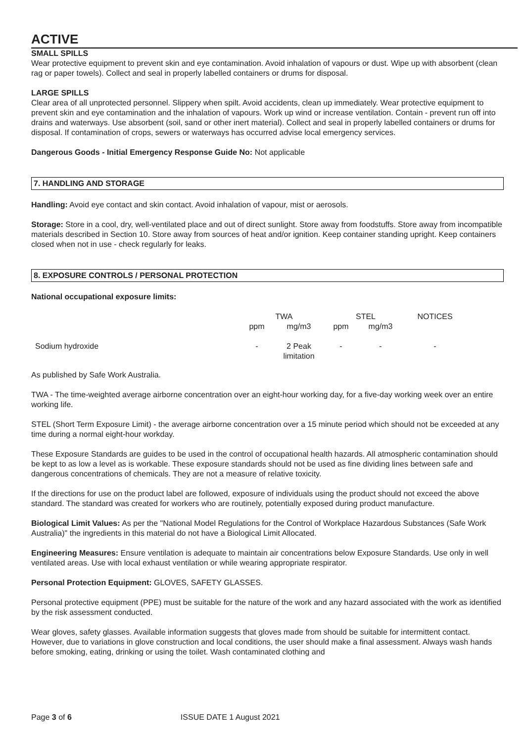ACTIVE
SMALL SPILLS
Wear protective equipment to prevent skin and eye contamination. Avoid inhalation of vapours or dust. Wipe up with absorbent (clean rag or paper towels). Collect and seal in properly labelled containers or drums for disposal.
LARGE SPILLS
Clear area of all unprotected personnel. Slippery when spilt. Avoid accidents, clean up immediately. Wear protective equipment to prevent skin and eye contamination and the inhalation of vapours. Work up wind or increase ventilation. Contain - prevent run off into drains and waterways. Use absorbent (soil, sand or other inert material). Collect and seal in properly labelled containers or drums for disposal. If contamination of crops, sewers or waterways has occurred advise local emergency services.
Dangerous Goods - Initial Emergency Response Guide No: Not applicable
7. HANDLING AND STORAGE
Handling: Avoid eye contact and skin contact. Avoid inhalation of vapour, mist or aerosols.
Storage: Store in a cool, dry, well-ventilated place and out of direct sunlight. Store away from foodstuffs. Store away from incompatible materials described in Section 10. Store away from sources of heat and/or ignition. Keep container standing upright. Keep containers closed when not in use - check regularly for leaks.
8. EXPOSURE CONTROLS / PERSONAL PROTECTION
National occupational exposure limits:
| | TWA | | STEL | | NOTICES |
| --- | --- | --- | --- | --- | --- |
| | ppm | mg/m3 | ppm | mg/m3 | |
| Sodium hydroxide | - | 2 Peak limitation | - | - | - |
As published by Safe Work Australia.
TWA - The time-weighted average airborne concentration over an eight-hour working day, for a five-day working week over an entire working life.
STEL (Short Term Exposure Limit) - the average airborne concentration over a 15 minute period which should not be exceeded at any time during a normal eight-hour workday.
These Exposure Standards are guides to be used in the control of occupational health hazards. All atmospheric contamination should be kept to as low a level as is workable. These exposure standards should not be used as fine dividing lines between safe and dangerous concentrations of chemicals. They are not a measure of relative toxicity.
If the directions for use on the product label are followed, exposure of individuals using the product should not exceed the above standard. The standard was created for workers who are routinely, potentially exposed during product manufacture.
Biological Limit Values: As per the "National Model Regulations for the Control of Workplace Hazardous Substances (Safe Work Australia)" the ingredients in this material do not have a Biological Limit Allocated.
Engineering Measures: Ensure ventilation is adequate to maintain air concentrations below Exposure Standards. Use only in well ventilated areas. Use with local exhaust ventilation or while wearing appropriate respirator.
Personal Protection Equipment: GLOVES, SAFETY GLASSES.
Personal protective equipment (PPE) must be suitable for the nature of the work and any hazard associated with the work as identified by the risk assessment conducted.
Wear gloves, safety glasses. Available information suggests that gloves made from should be suitable for intermittent contact. However, due to variations in glove construction and local conditions, the user should make a final assessment. Always wash hands before smoking, eating, drinking or using the toilet. Wash contaminated clothing and
Page 3 of 6 ISSUE DATE 1 August 2021